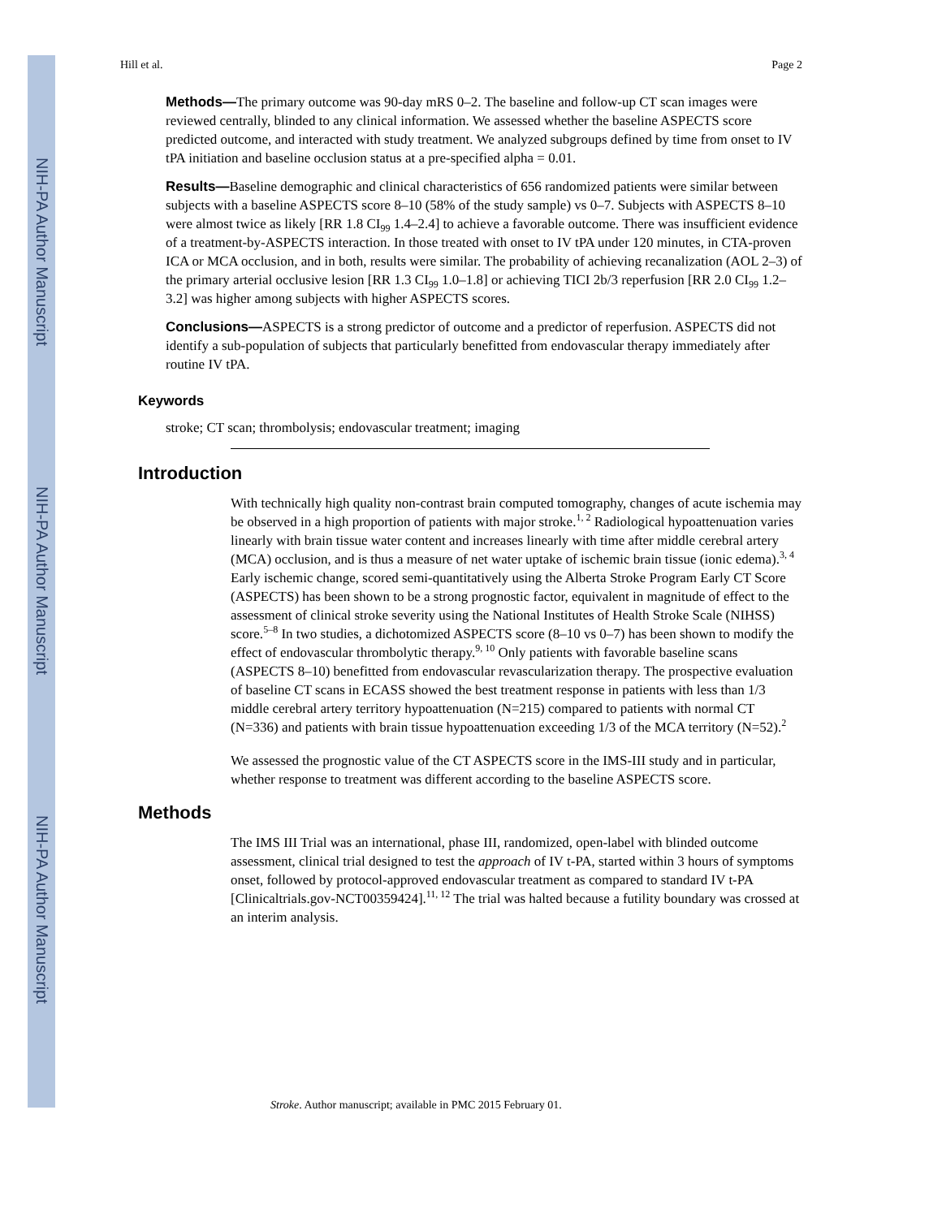NIH-PA Author Manuscript
NIH-PA Author Manuscript
NIH-PA Author Manuscript
Hill et al. Page 2
Methods—The primary outcome was 90-day mRS 0–2. The baseline and follow-up CT scan images were reviewed centrally, blinded to any clinical information. We assessed whether the baseline ASPECTS score predicted outcome, and interacted with study treatment. We analyzed subgroups defined by time from onset to IV tPA initiation and baseline occlusion status at a pre-specified alpha = 0.01.
Results—Baseline demographic and clinical characteristics of 656 randomized patients were similar between subjects with a baseline ASPECTS score 8–10 (58% of the study sample) vs 0–7. Subjects with ASPECTS 8–10 were almost twice as likely [RR 1.8 CI<sub>99</sub> 1.4–2.4] to achieve a favorable outcome. There was insufficient evidence of a treatment-by-ASPECTS interaction. In those treated with onset to IV tPA under 120 minutes, in CTA-proven ICA or MCA occlusion, and in both, results were similar. The probability of achieving recanalization (AOL 2–3) of the primary arterial occlusive lesion [RR 1.3 CI<sub>99</sub> 1.0–1.8] or achieving TICI 2b/3 reperfusion [RR 2.0 CI<sub>99</sub> 1.2–3.2] was higher among subjects with higher ASPECTS scores.
Conclusions—ASPECTS is a strong predictor of outcome and a predictor of reperfusion. ASPECTS did not identify a sub-population of subjects that particularly benefitted from endovascular therapy immediately after routine IV tPA.
Keywords
stroke; CT scan; thrombolysis; endovascular treatment; imaging
Introduction
With technically high quality non-contrast brain computed tomography, changes of acute ischemia may be observed in a high proportion of patients with major stroke.<sup>1, 2</sup> Radiological hypoattenuation varies linearly with brain tissue water content and increases linearly with time after middle cerebral artery (MCA) occlusion, and is thus a measure of net water uptake of ischemic brain tissue (ionic edema).<sup>3, 4</sup> Early ischemic change, scored semi-quantitatively using the Alberta Stroke Program Early CT Score (ASPECTS) has been shown to be a strong prognostic factor, equivalent in magnitude of effect to the assessment of clinical stroke severity using the National Institutes of Health Stroke Scale (NIHSS) score.<sup>5–8</sup> In two studies, a dichotomized ASPECTS score (8–10 vs 0–7) has been shown to modify the effect of endovascular thrombolytic therapy.<sup>9, 10</sup> Only patients with favorable baseline scans (ASPECTS 8–10) benefitted from endovascular revascularization therapy. The prospective evaluation of baseline CT scans in ECASS showed the best treatment response in patients with less than 1/3 middle cerebral artery territory hypoattenuation (N=215) compared to patients with normal CT (N=336) and patients with brain tissue hypoattenuation exceeding 1/3 of the MCA territory (N=52).<sup>2</sup>
We assessed the prognostic value of the CT ASPECTS score in the IMS-III study and in particular, whether response to treatment was different according to the baseline ASPECTS score.
Methods
The IMS III Trial was an international, phase III, randomized, open-label with blinded outcome assessment, clinical trial designed to test the approach of IV t-PA, started within 3 hours of symptoms onset, followed by protocol-approved endovascular treatment as compared to standard IV t-PA [Clinicaltrials.gov-NCT00359424].<sup>11, 12</sup> The trial was halted because a futility boundary was crossed at an interim analysis.
Stroke. Author manuscript; available in PMC 2015 February 01.